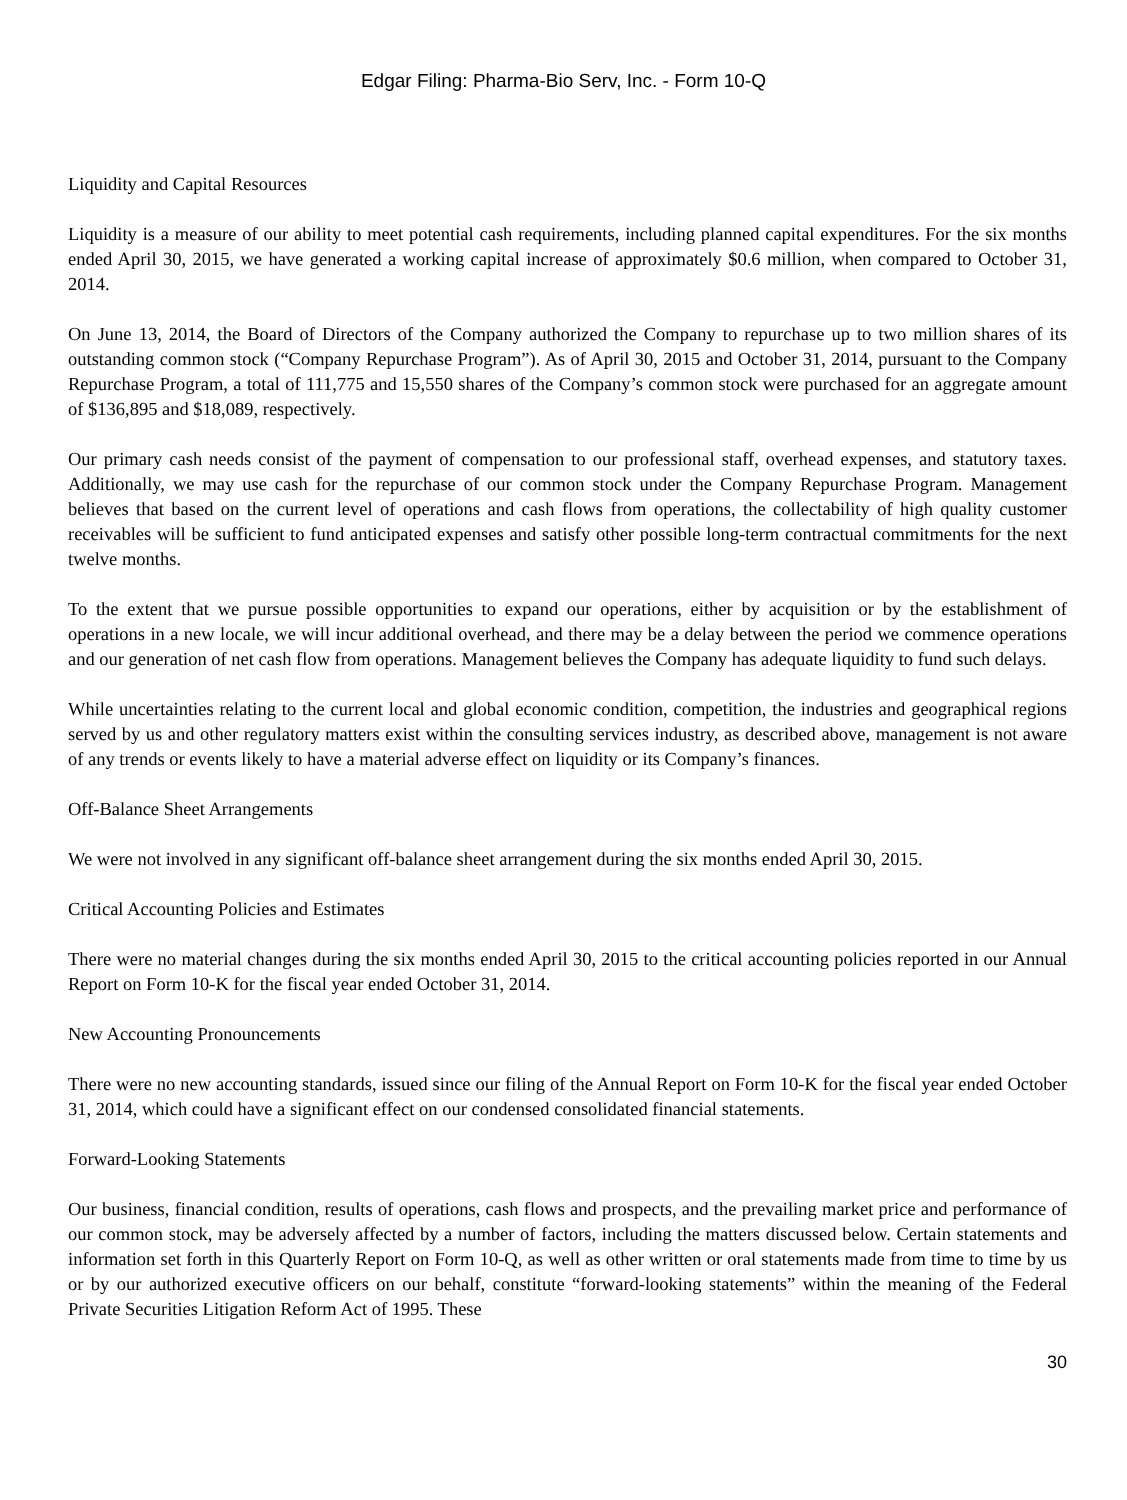Edgar Filing: Pharma-Bio Serv, Inc. - Form 10-Q
Liquidity and Capital Resources
Liquidity is a measure of our ability to meet potential cash requirements, including planned capital expenditures. For the six months ended April 30, 2015, we have generated a working capital increase of approximately $0.6 million, when compared to October 31, 2014.
On June 13, 2014, the Board of Directors of the Company authorized the Company to repurchase up to two million shares of its outstanding common stock (“Company Repurchase Program”). As of April 30, 2015 and October 31, 2014, pursuant to the Company Repurchase Program, a total of 111,775 and 15,550 shares of the Company’s common stock were purchased for an aggregate amount of $136,895 and $18,089, respectively.
Our primary cash needs consist of the payment of compensation to our professional staff, overhead expenses, and statutory taxes. Additionally, we may use cash for the repurchase of our common stock under the Company Repurchase Program. Management believes that based on the current level of operations and cash flows from operations, the collectability of high quality customer receivables will be sufficient to fund anticipated expenses and satisfy other possible long-term contractual commitments for the next twelve months.
To the extent that we pursue possible opportunities to expand our operations, either by acquisition or by the establishment of operations in a new locale, we will incur additional overhead, and there may be a delay between the period we commence operations and our generation of net cash flow from operations. Management believes the Company has adequate liquidity to fund such delays.
While uncertainties relating to the current local and global economic condition, competition, the industries and geographical regions served by us and other regulatory matters exist within the consulting services industry, as described above, management is not aware of any trends or events likely to have a material adverse effect on liquidity or its Company’s finances.
Off-Balance Sheet Arrangements
We were not involved in any significant off-balance sheet arrangement during the six months ended April 30, 2015.
Critical Accounting Policies and Estimates
There were no material changes during the six months ended April 30, 2015 to the critical accounting policies reported in our Annual Report on Form 10-K for the fiscal year ended October 31, 2014.
New Accounting Pronouncements
There were no new accounting standards, issued since our filing of the Annual Report on Form 10-K for the fiscal year ended October 31, 2014, which could have a significant effect on our condensed consolidated financial statements.
Forward-Looking Statements
Our business, financial condition, results of operations, cash flows and prospects, and the prevailing market price and performance of our common stock, may be adversely affected by a number of factors, including the matters discussed below. Certain statements and information set forth in this Quarterly Report on Form 10-Q, as well as other written or oral statements made from time to time by us or by our authorized executive officers on our behalf, constitute “forward-looking statements” within the meaning of the Federal Private Securities Litigation Reform Act of 1995. These
30